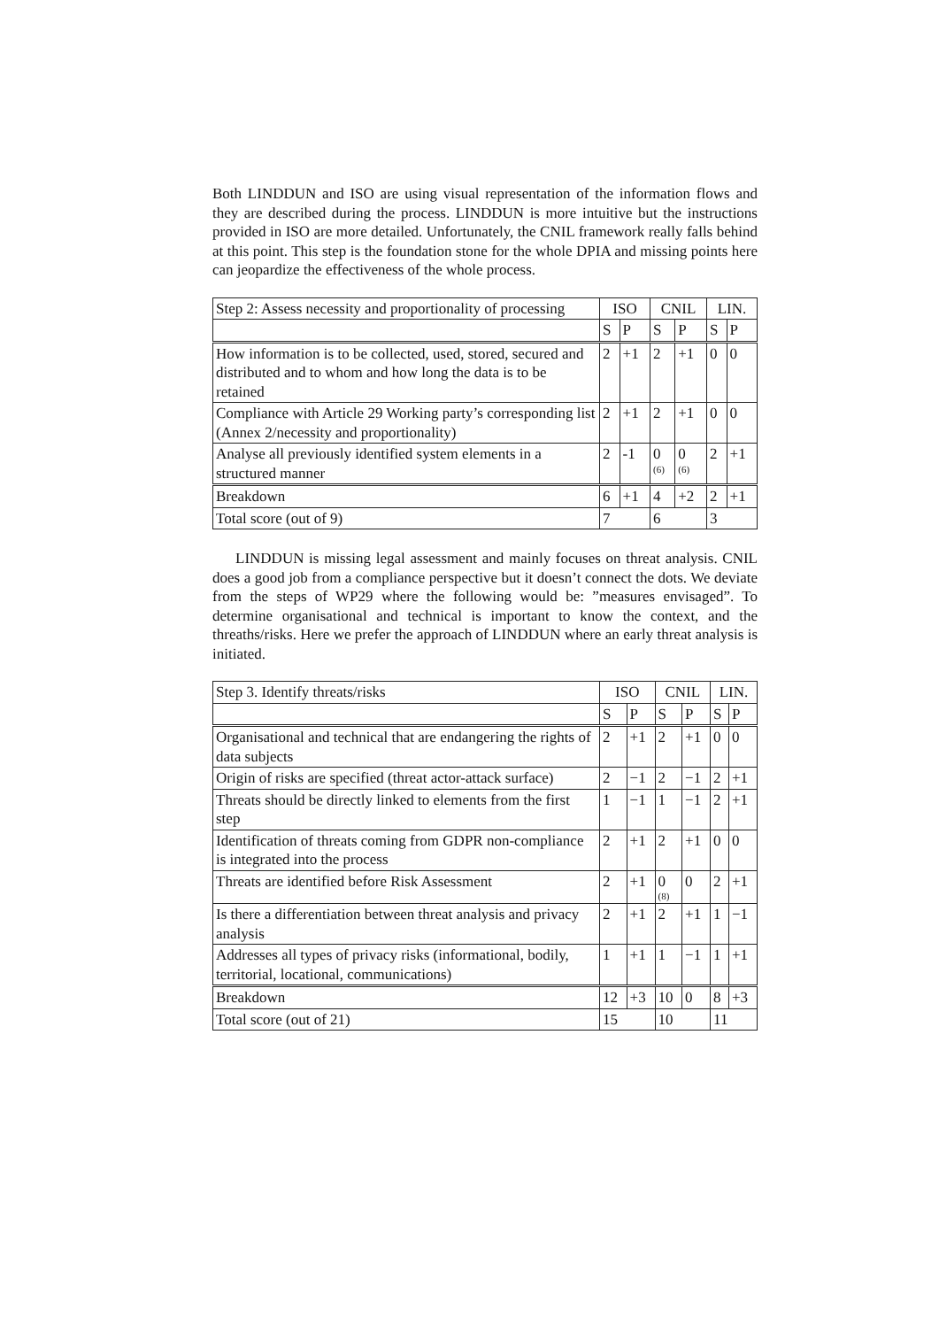Both LINDDUN and ISO are using visual representation of the information flows and they are described during the process. LINDDUN is more intuitive but the instructions provided in ISO are more detailed. Unfortunately, the CNIL framework really falls behind at this point. This step is the foundation stone for the whole DPIA and missing points here can jeopardize the effectiveness of the whole process.
| Step 2: Assess necessity and proportionality of processing | ISO | | CNIL | | LIN. | |
| --- | --- | --- | --- | --- | --- | --- |
| | S | P | S | P | S | P |
| How information is to be collected, used, stored, secured and distributed and to whom and how long the data is to be retained | 2 | +1 | 2 | +1 | 0 | 0 |
| Compliance with Article 29 Working party’s corresponding list (Annex 2/necessity and proportionality) | 2 | +1 | 2 | +1 | 0 | 0 |
| Analyse all previously identified system elements in a structured manner | 2 | -1 | 0 (6) | 0 (6) | 2 | +1 |
| Breakdown | 6 | +1 | 4 | +2 | 2 | +1 |
| Total score (out of 9) | 7 | | 6 | | 3 | |
LINDDUN is missing legal assessment and mainly focuses on threat analysis. CNIL does a good job from a compliance perspective but it doesn’t connect the dots. We deviate from the steps of WP29 where the following would be: ”measures envisaged”. To determine organisational and technical is important to know the context, and the threaths/risks. Here we prefer the approach of LINDDUN where an early threat analysis is initiated.
| Step 3. Identify threats/risks | ISO | | CNIL | | LIN. | |
| --- | --- | --- | --- | --- | --- | --- |
| | S | P | S | P | S | P |
| Organisational and technical that are endangering the rights of data subjects | 2 | +1 | 2 | +1 | 0 | 0 |
| Origin of risks are specified (threat actor-attack surface) | 2 | −1 | 2 | −1 | 2 | +1 |
| Threats should be directly linked to elements from the first step | 1 | −1 | 1 | −1 | 2 | +1 |
| Identification of threats coming from GDPR non-compliance is integrated into the process | 2 | +1 | 2 | +1 | 0 | 0 |
| Threats are identified before Risk Assessment | 2 | +1 | 0 (8) | 0 | 2 | +1 |
| Is there a differentiation between threat analysis and privacy analysis | 2 | +1 | 2 | +1 | 1 | −1 |
| Addresses all types of privacy risks (informational, bodily, territorial, locational, communications) | 1 | +1 | 1 | −1 | 1 | +1 |
| Breakdown | 12 | +3 | 10 | 0 | 8 | +3 |
| Total score (out of 21) | 15 | | 10 | | 11 | |